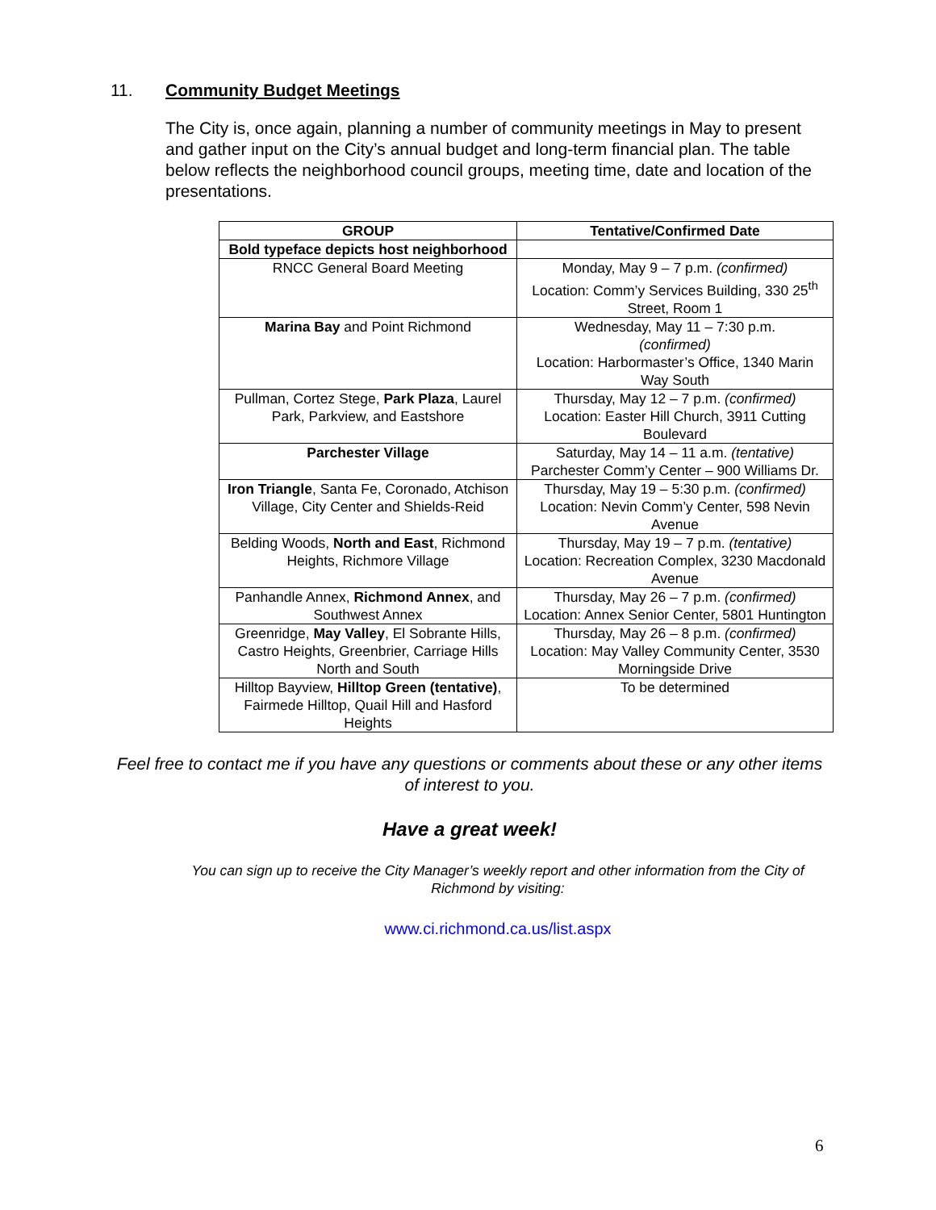11. Community Budget Meetings
The City is, once again, planning a number of community meetings in May to present and gather input on the City’s annual budget and long-term financial plan. The table below reflects the neighborhood council groups, meeting time, date and location of the presentations.
| GROUP | Tentative/Confirmed Date |
| --- | --- |
| Bold typeface depicts host neighborhood | |
| RNCC General Board Meeting | Monday, May 9 – 7 p.m. (confirmed) Location: Comm’y Services Building, 330 25<sup>th</sup> Street, Room 1 |
| Marina Bay and Point Richmond | Wednesday, May 11 – 7:30 p.m. (confirmed) Location: Harbormaster’s Office, 1340 Marin Way South |
| Pullman, Cortez Stege, Park Plaza , Laurel Park, Parkview, and Eastshore | Thursday, May 12 – 7 p.m. (confirmed) Location: Easter Hill Church, 3911 Cutting Boulevard |
| Parchester Village | Saturday, May 14 – 11 a.m. (tentative) Parchester Comm’y Center – 900 Williams Dr. |
| Iron Triangle , Santa Fe, Coronado, Atchison Village, City Center and Shields-Reid | Thursday, May 19 – 5:30 p.m. (confirmed) Location: Nevin Comm’y Center, 598 Nevin Avenue |
| Belding Woods, North and East , Richmond Heights, Richmore Village | Thursday, May 19 – 7 p.m. (tentative) Location: Recreation Complex, 3230 Macdonald Avenue |
| Panhandle Annex, Richmond Annex , and Southwest Annex | Thursday, May 26 – 7 p.m. (confirmed) Location: Annex Senior Center, 5801 Huntington |
| Greenridge, May Valley , El Sobrante Hills, Castro Heights, Greenbrier, Carriage Hills North and South | Thursday, May 26 – 8 p.m. (confirmed) Location: May Valley Community Center, 3530 Morningside Drive |
| Hilltop Bayview, Hilltop Green (tentative) , Fairmede Hilltop, Quail Hill and Hasford Heights | To be determined |
Feel free to contact me if you have any questions or comments about these or any other items of interest to you.
Have a great week!
You can sign up to receive the City Manager’s weekly report and other information from the City of Richmond by visiting:
www.ci.richmond.ca.us/list.aspx
6